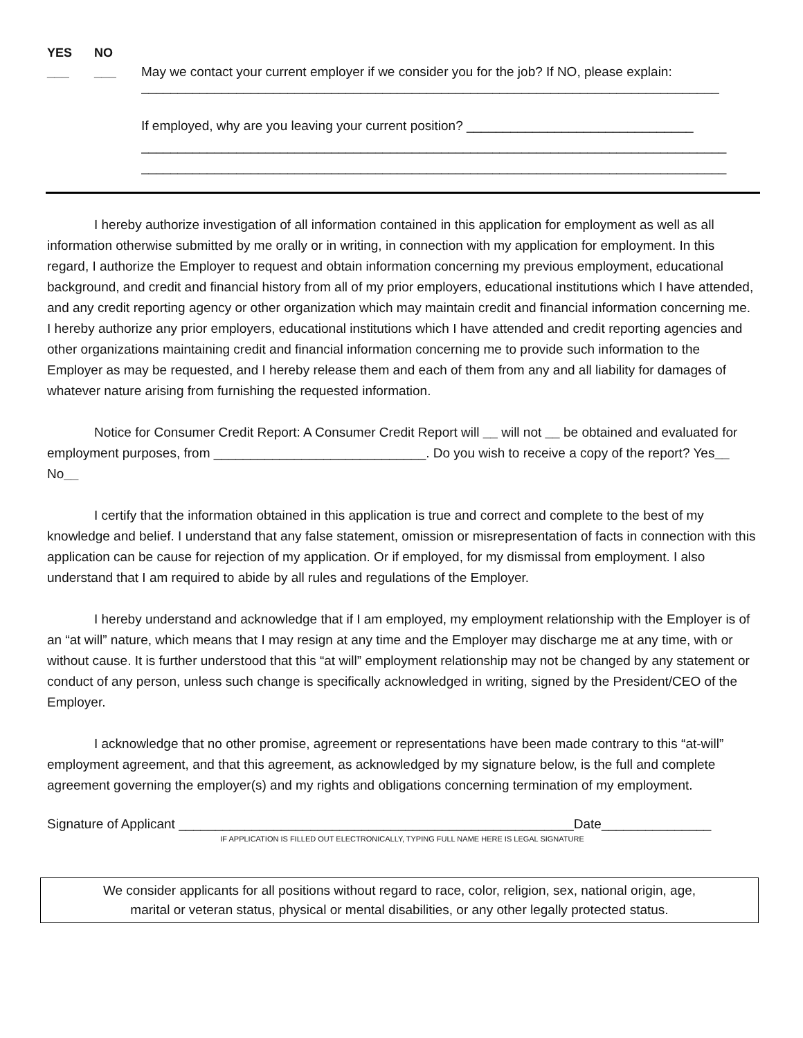YES NO
___ ___ May we contact your current employer if we consider you for the job? If NO, please explain:
_______________________________________________________________________________
If employed, why are you leaving your current position? _______________________________
________________________________________________________________________________
________________________________________________________________________________
I hereby authorize investigation of all information contained in this application for employment as well as all information otherwise submitted by me orally or in writing, in connection with my application for employment. In this regard, I authorize the Employer to request and obtain information concerning my previous employment, educational background, and credit and financial history from all of my prior employers, educational institutions which I have attended, and any credit reporting agency or other organization which may maintain credit and financial information concerning me. I hereby authorize any prior employers, educational institutions which I have attended and credit reporting agencies and other organizations maintaining credit and financial information concerning me to provide such information to the Employer as may be requested, and I hereby release them and each of them from any and all liability for damages of whatever nature arising from furnishing the requested information.
Notice for Consumer Credit Report: A Consumer Credit Report will __ will not __ be obtained and evaluated for employment purposes, from _____________________________. Do you wish to receive a copy of the report? Yes__ No__
I certify that the information obtained in this application is true and correct and complete to the best of my knowledge and belief. I understand that any false statement, omission or misrepresentation of facts in connection with this application can be cause for rejection of my application. Or if employed, for my dismissal from employment. I also understand that I am required to abide by all rules and regulations of the Employer.
I hereby understand and acknowledge that if I am employed, my employment relationship with the Employer is of an “at will” nature, which means that I may resign at any time and the Employer may discharge me at any time, with or without cause. It is further understood that this “at will” employment relationship may not be changed by any statement or conduct of any person, unless such change is specifically acknowledged in writing, signed by the President/CEO of the Employer.
I acknowledge that no other promise, agreement or representations have been made contrary to this “at-will” employment agreement, and that this agreement, as acknowledged by my signature below, is the full and complete agreement governing the employer(s) and my rights and obligations concerning termination of my employment.
Signature of Applicant ______________________________________________________Date_______________
IF APPLICATION IS FILLED OUT ELECTRONICALLY, TYPING FULL NAME HERE IS LEGAL SIGNATURE
We consider applicants for all positions without regard to race, color, religion, sex, national origin, age,
marital or veteran status, physical or mental disabilities, or any other legally protected status.